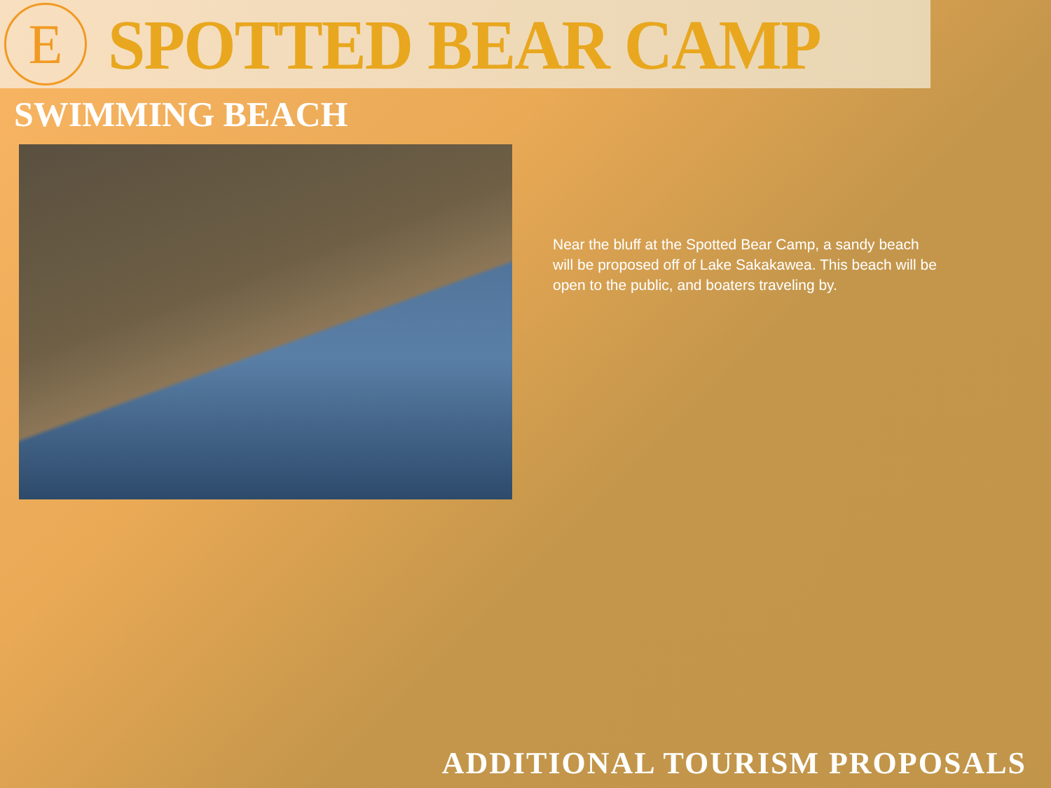E
SPOTTED BEAR CAMP
SWIMMING BEACH
Near the bluff at the Spotted Bear Camp, a sandy beach will be proposed off of Lake Sakakawea. This beach will be open to the public, and boaters traveling by.
ADDITIONAL TOURISM PROPOSALS